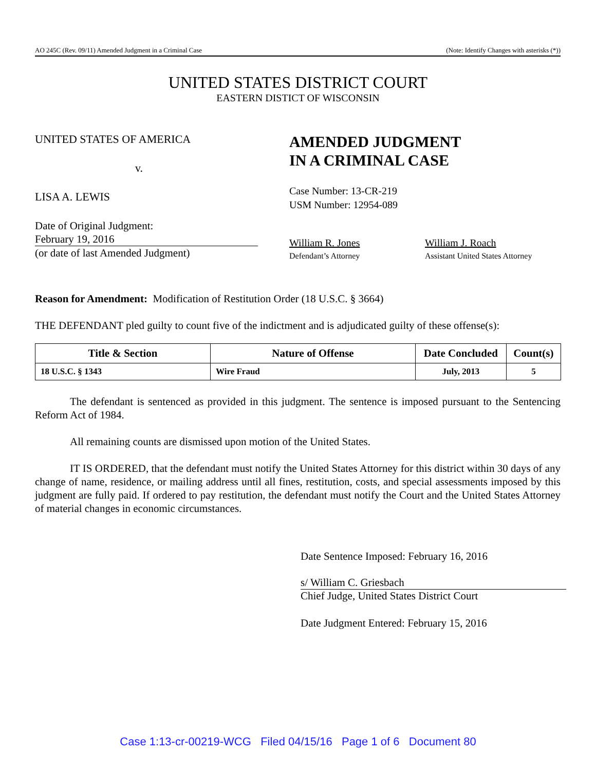AO 245C (Rev. 09/11) Amended Judgment in a Criminal Case (Note: Identify Changes with asterisks (*))
UNITED STATES DISTRICT COURT
EASTERN DISTICT OF WISCONSIN
UNITED STATES OF AMERICA
v.
LISA A. LEWIS
Date of Original Judgment:
February 19, 2016
(or date of last Amended Judgment)
AMENDED JUDGMENT
IN A CRIMINAL CASE
Case Number: 13-CR-219
USM Number: 12954-089
William R. Jones
Defendant’s Attorney
William J. Roach
Assistant United States Attorney
Reason for Amendment: Modification of Restitution Order (18 U.S.C. § 3664)
THE DEFENDANT pled guilty to count five of the indictment and is adjudicated guilty of these offense(s):
| Title & Section | Nature of Offense | Date Concluded | Count(s) |
| --- | --- | --- | --- |
| 18 U.S.C. § 1343 | Wire Fraud | July, 2013 | 5 |
The defendant is sentenced as provided in this judgment. The sentence is imposed pursuant to the Sentencing Reform Act of 1984.
All remaining counts are dismissed upon motion of the United States.
IT IS ORDERED, that the defendant must notify the United States Attorney for this district within 30 days of any change of name, residence, or mailing address until all fines, restitution, costs, and special assessments imposed by this judgment are fully paid. If ordered to pay restitution, the defendant must notify the Court and the United States Attorney of material changes in economic circumstances.
Date Sentence Imposed: February 16, 2016
s/ William C. Griesbach
Chief Judge, United States District Court
Date Judgment Entered: February 15, 2016
Case 1:13-cr-00219-WCG Filed 04/15/16 Page 1 of 6 Document 80